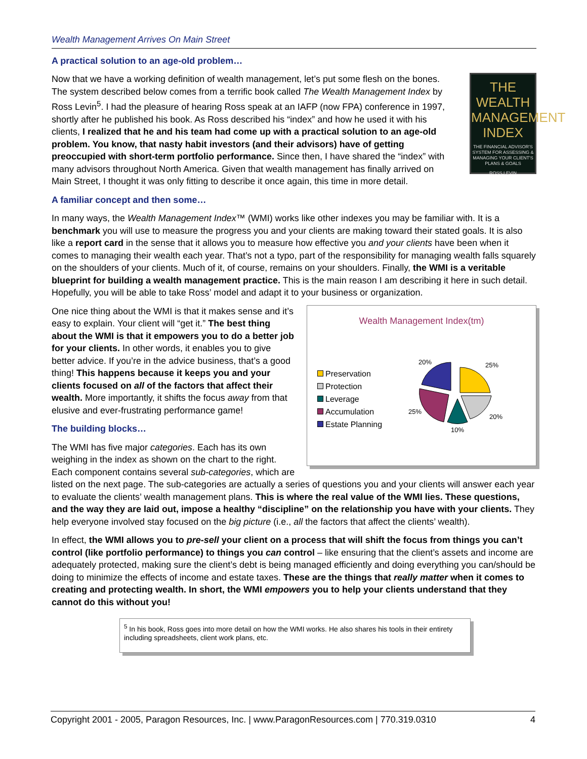Wealth Management Arrives On Main Street
A practical solution to an age-old problem…
THE
WEALTH
MANAGEMENT
INDEX
THE FINANCIAL ADVISOR'S SYSTEM FOR ASSESSING & MANAGING YOUR CLIENT'S PLANS & GOALS
ROSS LEVIN
Now that we have a working definition of wealth management, let’s put some flesh on the bones. The system described below comes from a terrific book called The Wealth Management Index by Ross Levin<sup>5</sup>. I had the pleasure of hearing Ross speak at an IAFP (now FPA) conference in 1997, shortly after he published his book. As Ross described his “index” and how he used it with his clients, I realized that he and his team had come up with a practical solution to an age-old problem. You know, that nasty habit investors (and their advisors) have of getting preoccupied with short-term portfolio performance. Since then, I have shared the “index” with many advisors throughout North America. Given that wealth management has finally arrived on Main Street, I thought it was only fitting to describe it once again, this time in more detail.
A familiar concept and then some…
In many ways, the Wealth Management Index™ (WMI) works like other indexes you may be familiar with. It is a benchmark you will use to measure the progress you and your clients are making toward their stated goals. It is also like a report card in the sense that it allows you to measure how effective you and your clients have been when it comes to managing their wealth each year. That’s not a typo, part of the responsibility for managing wealth falls squarely on the shoulders of your clients. Much of it, of course, remains on your shoulders. Finally, the WMI is a veritable blueprint for building a wealth management practice. This is the main reason I am describing it here in such detail. Hopefully, you will be able to take Ross’ model and adapt it to your business or organization.
Wealth Management Index(tm)
Preservation
Protection
Leverage
Accumulation
Estate Planning
20%
25%
20%
10%
25%
One nice thing about the WMI is that it makes sense and it’s easy to explain. Your client will “get it.” The best thing about the WMI is that it empowers you to do a better job for your clients. In other words, it enables you to give better advice. If you’re in the advice business, that’s a good thing! This happens because it keeps you and your clients focused on all of the factors that affect their wealth. More importantly, it shifts the focus away from that elusive and ever-frustrating performance game!
The building blocks…
The WMI has five major categories. Each has its own weighing in the index as shown on the chart to the right. Each component contains several sub-categories, which are listed on the next page. The sub-categories are actually a series of questions you and your clients will answer each year to evaluate the clients’ wealth management plans. This is where the real value of the WMI lies. These questions, and the way they are laid out, impose a healthy “discipline” on the relationship you have with your clients. They help everyone involved stay focused on the big picture (i.e., all the factors that affect the clients’ wealth).
In effect, the WMI allows you to pre-sell your client on a process that will shift the focus from things you can’t control (like portfolio performance) to things you can control – like ensuring that the client’s assets and income are adequately protected, making sure the client’s debt is being managed efficiently and doing everything you can/should be doing to minimize the effects of income and estate taxes. These are the things that really matter when it comes to creating and protecting wealth. In short, the WMI empowers you to help your clients understand that they cannot do this without you!
<sup>5</sup> In his book, Ross goes into more detail on how the WMI works. He also shares his tools in their entirety including spreadsheets, client work plans, etc.
Copyright 2001 - 2005, Paragon Resources, Inc. | www.ParagonResources.com | 770.319.0310 4